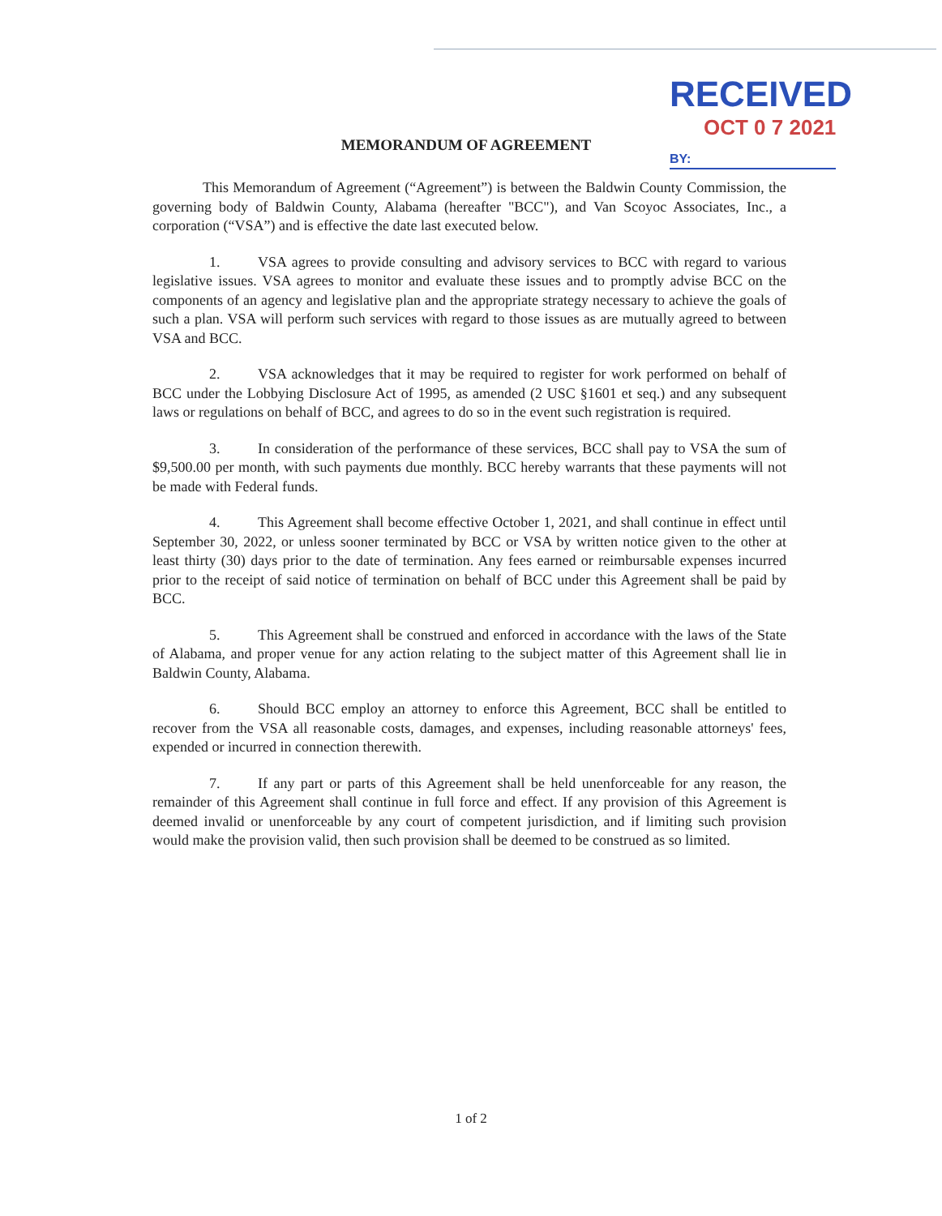RECEIVED
OCT 0 7 2021
BY:
MEMORANDUM OF AGREEMENT
This Memorandum of Agreement (“Agreement”) is between the Baldwin County Commission, the governing body of Baldwin County, Alabama (hereafter "BCC"), and Van Scoyoc Associates, Inc., a corporation (“VSA”) and is effective the date last executed below.
1. VSA agrees to provide consulting and advisory services to BCC with regard to various legislative issues. VSA agrees to monitor and evaluate these issues and to promptly advise BCC on the components of an agency and legislative plan and the appropriate strategy necessary to achieve the goals of such a plan. VSA will perform such services with regard to those issues as are mutually agreed to between VSA and BCC.
2. VSA acknowledges that it may be required to register for work performed on behalf of BCC under the Lobbying Disclosure Act of 1995, as amended (2 USC §1601 et seq.) and any subsequent laws or regulations on behalf of BCC, and agrees to do so in the event such registration is required.
3. In consideration of the performance of these services, BCC shall pay to VSA the sum of $9,500.00 per month, with such payments due monthly. BCC hereby warrants that these payments will not be made with Federal funds.
4. This Agreement shall become effective October 1, 2021, and shall continue in effect until September 30, 2022, or unless sooner terminated by BCC or VSA by written notice given to the other at least thirty (30) days prior to the date of termination. Any fees earned or reimbursable expenses incurred prior to the receipt of said notice of termination on behalf of BCC under this Agreement shall be paid by BCC.
5. This Agreement shall be construed and enforced in accordance with the laws of the State of Alabama, and proper venue for any action relating to the subject matter of this Agreement shall lie in Baldwin County, Alabama.
6. Should BCC employ an attorney to enforce this Agreement, BCC shall be entitled to recover from the VSA all reasonable costs, damages, and expenses, including reasonable attorneys' fees, expended or incurred in connection therewith.
7. If any part or parts of this Agreement shall be held unenforceable for any reason, the remainder of this Agreement shall continue in full force and effect. If any provision of this Agreement is deemed invalid or unenforceable by any court of competent jurisdiction, and if limiting such provision would make the provision valid, then such provision shall be deemed to be construed as so limited.
1 of 2